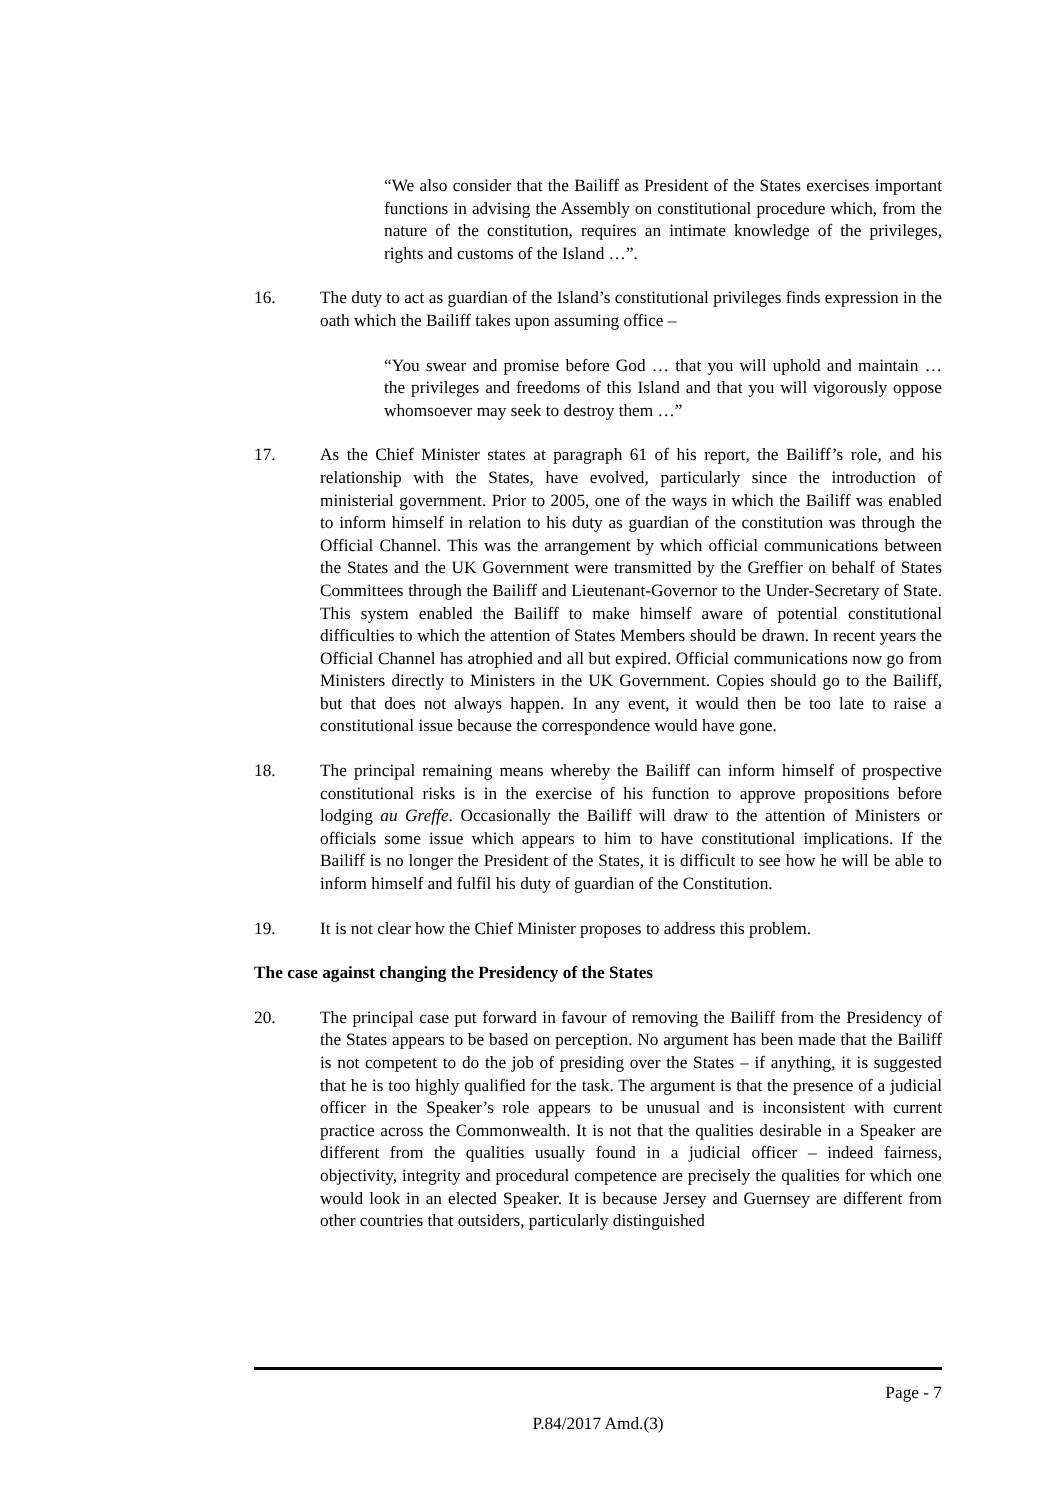“We also consider that the Bailiff as President of the States exercises important functions in advising the Assembly on constitutional procedure which, from the nature of the constitution, requires an intimate knowledge of the privileges, rights and customs of the Island …”.
16. The duty to act as guardian of the Island’s constitutional privileges finds expression in the oath which the Bailiff takes upon assuming office –
“You swear and promise before God … that you will uphold and maintain … the privileges and freedoms of this Island and that you will vigorously oppose whomsoever may seek to destroy them …”
17. As the Chief Minister states at paragraph 61 of his report, the Bailiff’s role, and his relationship with the States, have evolved, particularly since the introduction of ministerial government. Prior to 2005, one of the ways in which the Bailiff was enabled to inform himself in relation to his duty as guardian of the constitution was through the Official Channel. This was the arrangement by which official communications between the States and the UK Government were transmitted by the Greffier on behalf of States Committees through the Bailiff and Lieutenant-Governor to the Under-Secretary of State. This system enabled the Bailiff to make himself aware of potential constitutional difficulties to which the attention of States Members should be drawn. In recent years the Official Channel has atrophied and all but expired. Official communications now go from Ministers directly to Ministers in the UK Government. Copies should go to the Bailiff, but that does not always happen. In any event, it would then be too late to raise a constitutional issue because the correspondence would have gone.
18. The principal remaining means whereby the Bailiff can inform himself of prospective constitutional risks is in the exercise of his function to approve propositions before lodging au Greffe. Occasionally the Bailiff will draw to the attention of Ministers or officials some issue which appears to him to have constitutional implications. If the Bailiff is no longer the President of the States, it is difficult to see how he will be able to inform himself and fulfil his duty of guardian of the Constitution.
19. It is not clear how the Chief Minister proposes to address this problem.
The case against changing the Presidency of the States
20. The principal case put forward in favour of removing the Bailiff from the Presidency of the States appears to be based on perception. No argument has been made that the Bailiff is not competent to do the job of presiding over the States – if anything, it is suggested that he is too highly qualified for the task. The argument is that the presence of a judicial officer in the Speaker’s role appears to be unusual and is inconsistent with current practice across the Commonwealth. It is not that the qualities desirable in a Speaker are different from the qualities usually found in a judicial officer – indeed fairness, objectivity, integrity and procedural competence are precisely the qualities for which one would look in an elected Speaker. It is because Jersey and Guernsey are different from other countries that outsiders, particularly distinguished
Page - 7
P.84/2017 Amd.(3)